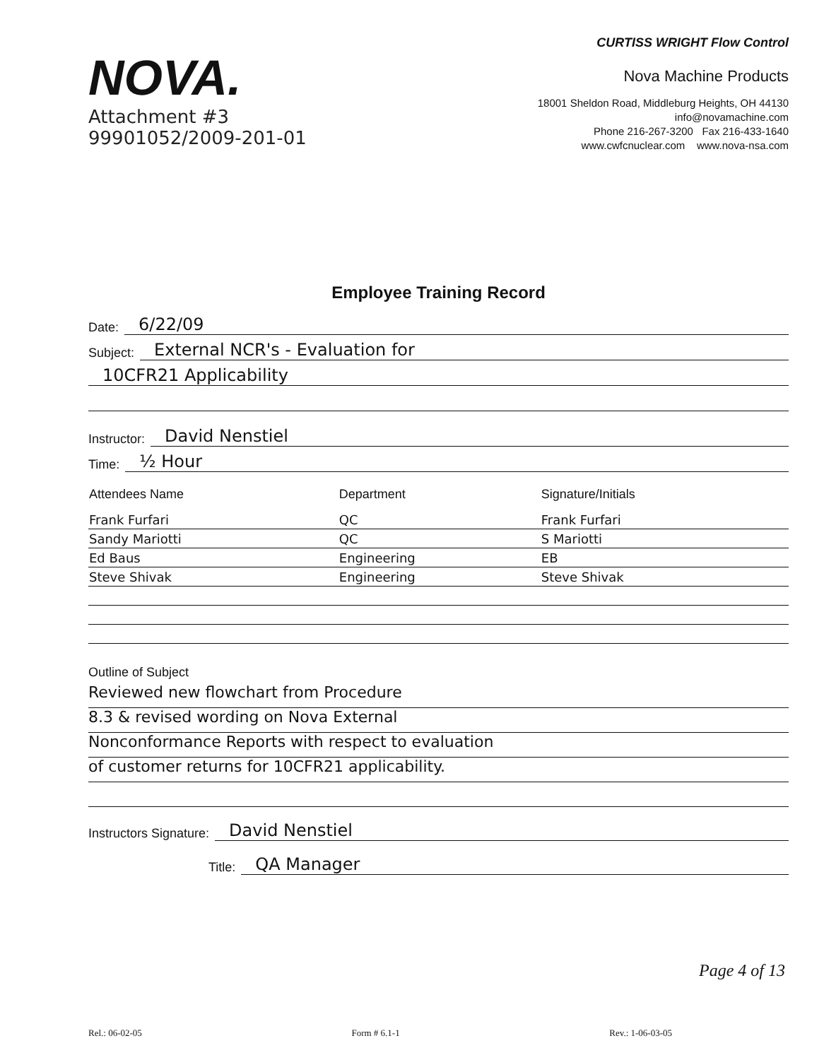NOVA.
Attachment #3
99901052/2009-201-01
CURTISS WRIGHT Flow Control
Nova Machine Products
18001 Sheldon Road, Middleburg Heights, OH 44130
info@novamachine.com
Phone 216-267-3200 Fax 216-433-1640
www.cwfcnuclear.com www.nova-nsa.com
Employee Training Record
Date: 6/22/09
Subject: External NCR's - Evaluation for
10CFR21 Applicability
Instructor: David Nenstiel
Time: ½ Hour
| Attendees Name | Department | Signature/Initials |
| --- | --- | --- |
| Frank Furfari | QC | Frank Furfari |
| Sandy Mariotti | QC | S Mariotti |
| Ed Baus | Engineering | EB |
| Steve Shivak | Engineering | Steve Shivak |
Outline of Subject
Reviewed new flowchart from Procedure
8.3 & revised wording on Nova External
Nonconformance Reports with respect to evaluation
of customer returns for 10CFR21 applicability.
Instructors Signature: David Nenstiel
Title: QA Manager
Page 4 of 13
Rel.: 06-02-05 Form # 6.1-1 Rev.: 1-06-03-05